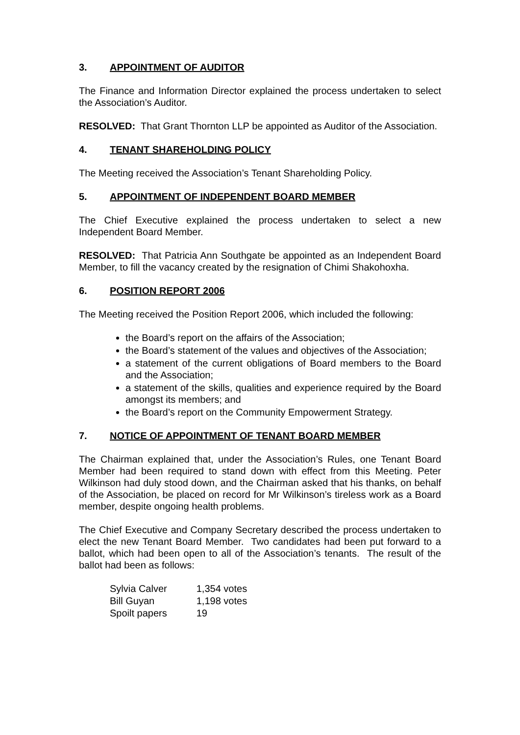3. APPOINTMENT OF AUDITOR
The Finance and Information Director explained the process undertaken to select the Association’s Auditor.
RESOLVED: That Grant Thornton LLP be appointed as Auditor of the Association.
4. TENANT SHAREHOLDING POLICY
The Meeting received the Association’s Tenant Shareholding Policy.
5. APPOINTMENT OF INDEPENDENT BOARD MEMBER
The Chief Executive explained the process undertaken to select a new Independent Board Member.
RESOLVED: That Patricia Ann Southgate be appointed as an Independent Board Member, to fill the vacancy created by the resignation of Chimi Shakohoxha.
6. POSITION REPORT 2006
The Meeting received the Position Report 2006, which included the following:
the Board’s report on the affairs of the Association;
the Board’s statement of the values and objectives of the Association;
a statement of the current obligations of Board members to the Board and the Association;
a statement of the skills, qualities and experience required by the Board amongst its members; and
the Board’s report on the Community Empowerment Strategy.
7. NOTICE OF APPOINTMENT OF TENANT BOARD MEMBER
The Chairman explained that, under the Association’s Rules, one Tenant Board Member had been required to stand down with effect from this Meeting. Peter Wilkinson had duly stood down, and the Chairman asked that his thanks, on behalf of the Association, be placed on record for Mr Wilkinson’s tireless work as a Board member, despite ongoing health problems.
The Chief Executive and Company Secretary described the process undertaken to elect the new Tenant Board Member. Two candidates had been put forward to a ballot, which had been open to all of the Association’s tenants. The result of the ballot had been as follows:
| Sylvia Calver | 1,354 votes |
| Bill Guyan | 1,198 votes |
| Spoilt papers | 19 |